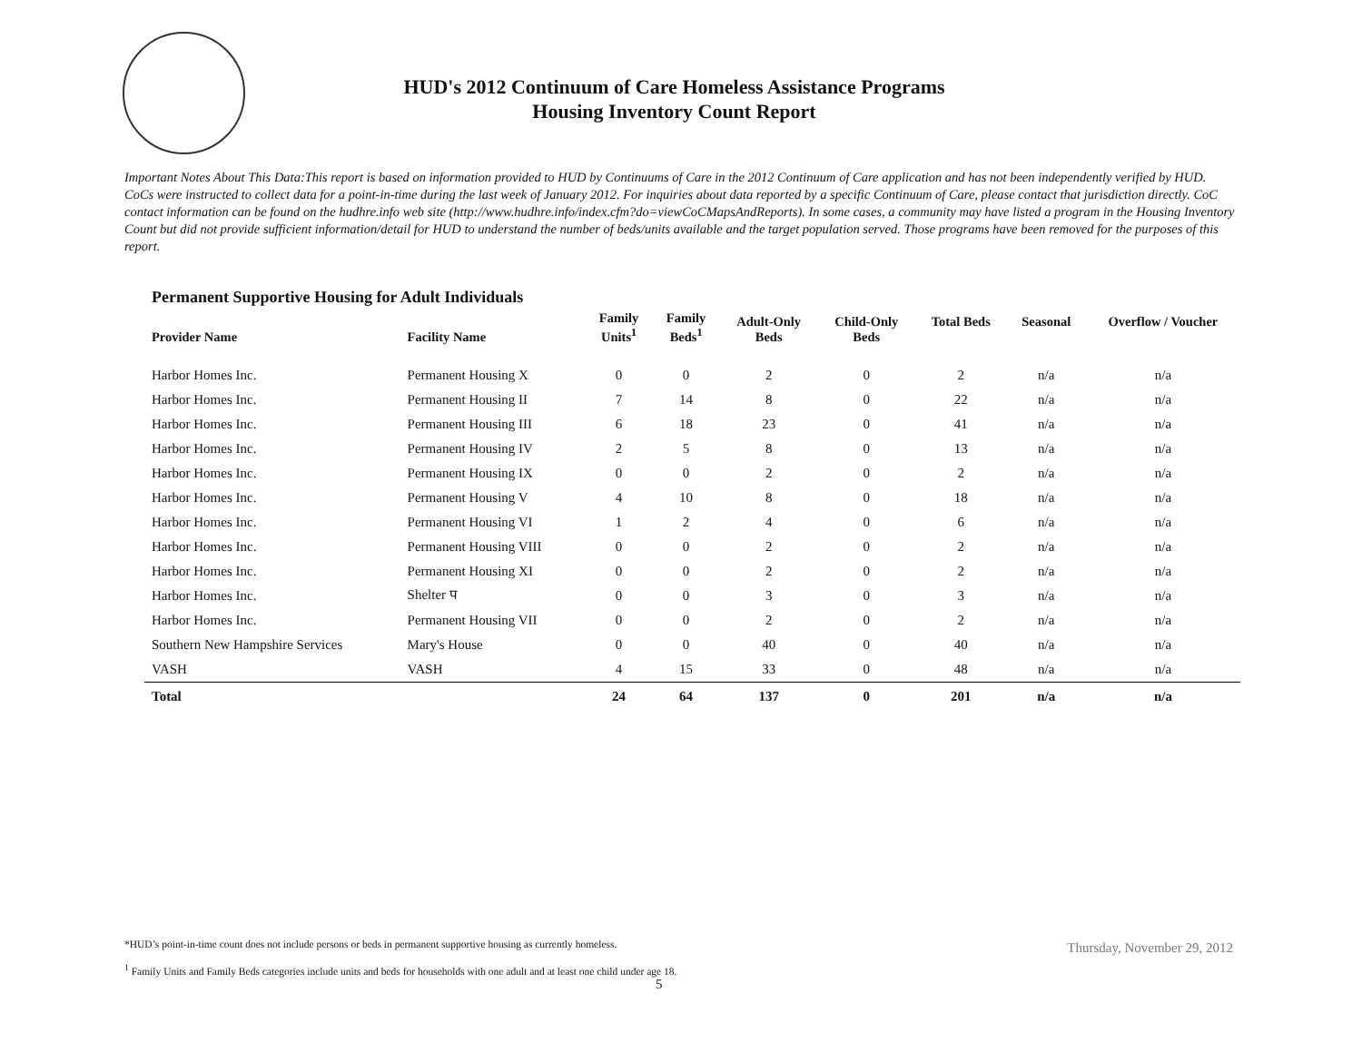HUD's 2012 Continuum of Care Homeless Assistance Programs
Housing Inventory Count Report
Important Notes About This Data:This report is based on information provided to HUD by Continuums of Care in the 2012 Continuum of Care application and has not been independently verified by HUD. CoCs were instructed to collect data for a point-in-time during the last week of January 2012. For inquiries about data reported by a specific Continuum of Care, please contact that jurisdiction directly. CoC contact information can be found on the hudhre.info web site (http://www.hudhre.info/index.cfm?do=viewCoCMapsAndReports). In some cases, a community may have listed a program in the Housing Inventory Count but did not provide sufficient information/detail for HUD to understand the number of beds/units available and the target population served. Those programs have been removed for the purposes of this report.
Permanent Supportive Housing for Adult Individuals
| Provider Name | Facility Name | Family Units<sup>1</sup> | Family Beds<sup>1</sup> | Adult-Only Beds | Child-Only Beds | Total Beds | Seasonal | Overflow / Voucher |
| --- | --- | --- | --- | --- | --- | --- | --- | --- |
| Harbor Homes Inc. | Permanent Housing X | 0 | 0 | 2 | 0 | 2 | n/a | n/a |
| Harbor Homes Inc. | Permanent Housing II | 7 | 14 | 8 | 0 | 22 | n/a | n/a |
| Harbor Homes Inc. | Permanent Housing III | 6 | 18 | 23 | 0 | 41 | n/a | n/a |
| Harbor Homes Inc. | Permanent Housing IV | 2 | 5 | 8 | 0 | 13 | n/a | n/a |
| Harbor Homes Inc. | Permanent Housing IX | 0 | 0 | 2 | 0 | 2 | n/a | n/a |
| Harbor Homes Inc. | Permanent Housing V | 4 | 10 | 8 | 0 | 18 | n/a | n/a |
| Harbor Homes Inc. | Permanent Housing VI | 1 | 2 | 4 | 0 | 6 | n/a | n/a |
| Harbor Homes Inc. | Permanent Housing VIII | 0 | 0 | 2 | 0 | 2 | n/a | n/a |
| Harbor Homes Inc. | Permanent Housing XI | 0 | 0 | 2 | 0 | 2 | n/a | n/a |
| Harbor Homes Inc. | Shelter प | 0 | 0 | 3 | 0 | 3 | n/a | n/a |
| Harbor Homes Inc. | Permanent Housing VII | 0 | 0 | 2 | 0 | 2 | n/a | n/a |
| Southern New Hampshire Services | Mary's House | 0 | 0 | 40 | 0 | 40 | n/a | n/a |
| VASH | VASH | 4 | 15 | 33 | 0 | 48 | n/a | n/a |
| Total | | 24 | 64 | 137 | 0 | 201 | n/a | n/a |
*HUD’s point-in-time count does not include persons or beds in permanent supportive housing as currently homeless.
<sup>1</sup> Family Units and Family Beds categories include units and beds for households with one adult and at least one child under age 18.
Thursday, November 29, 2012
5